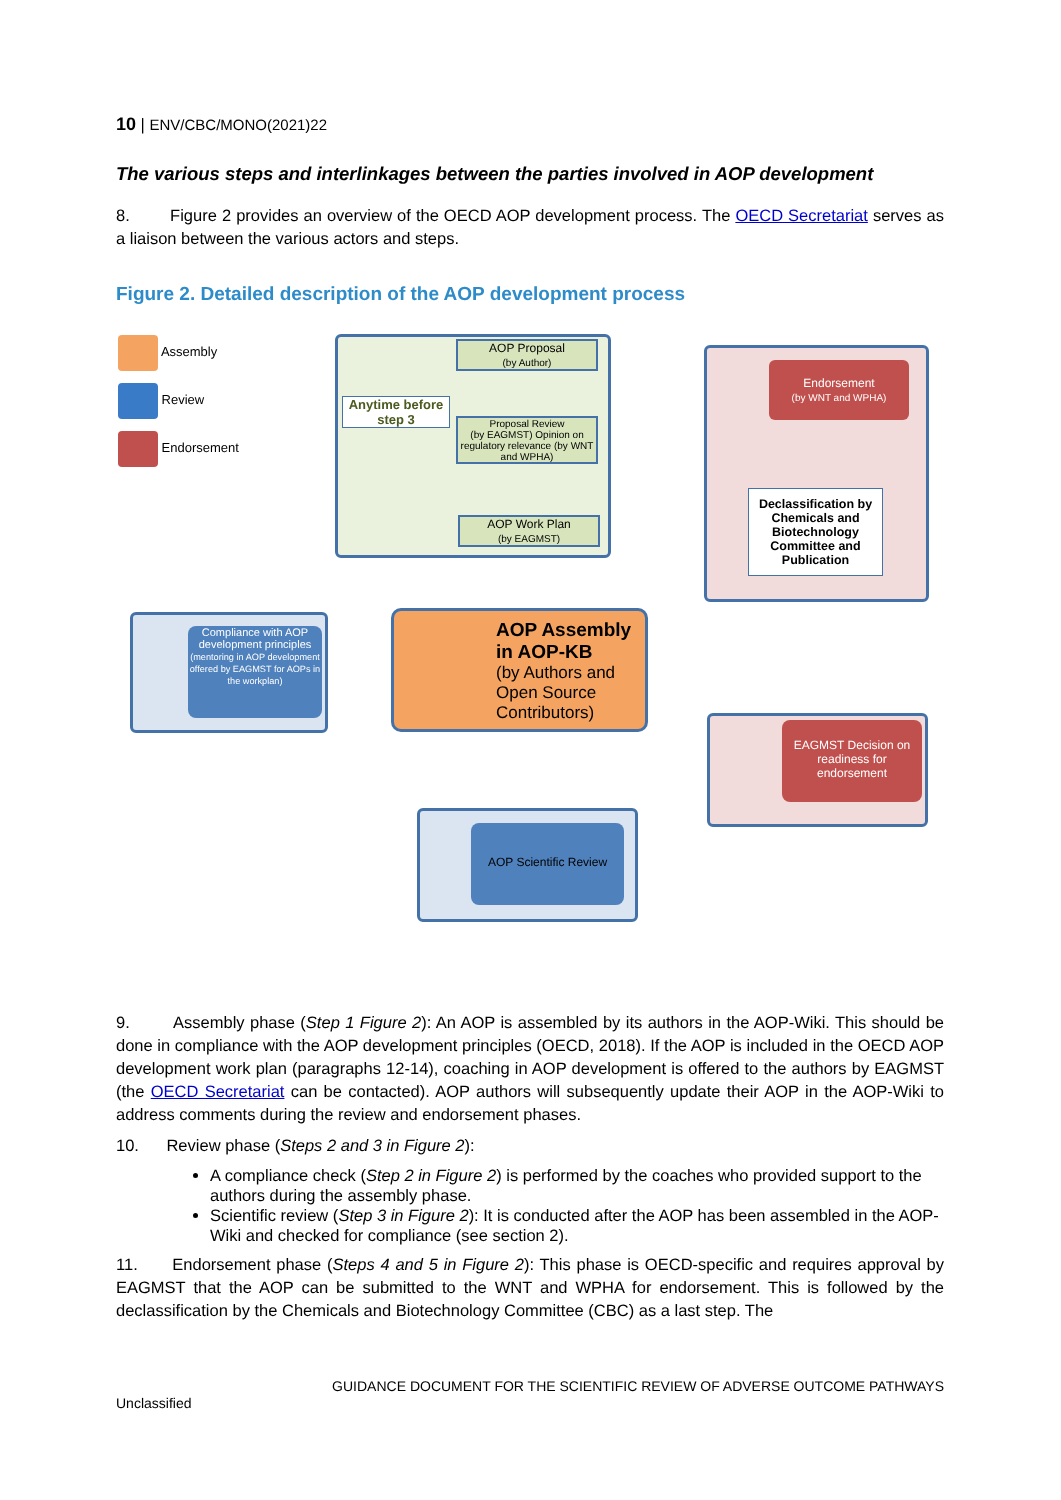10 | ENV/CBC/MONO(2021)22
The various steps and interlinkages between the parties involved in AOP development
8. Figure 2 provides an overview of the OECD AOP development process. The OECD Secretariat serves as a liaison between the various actors and steps.
Figure 2. Detailed description of the AOP development process
Assembly
Review
Endorsement
Anytime before step 3
AOP Proposal
(by Author)
Proposal Review
(by EAGMST) Opinion on regulatory relevance (by WNT and WPHA)
AOP Work Plan
(by EAGMST)
Endorsement
(by WNT and WPHA)
Declassification by Chemicals and Biotechnology Committee and Publication
Compliance with AOP development principles
(mentoring in AOP development offered by EAGMST for AOPs in the workplan)
AOP Assembly in AOP-KB
(by Authors and Open Source Contributors)
EAGMST Decision on readiness for endorsement
AOP Scientific Review
9. Assembly phase (Step 1 Figure 2): An AOP is assembled by its authors in the AOP-Wiki. This should be done in compliance with the AOP development principles (OECD, 2018). If the AOP is included in the OECD AOP development work plan (paragraphs 12-14), coaching in AOP development is offered to the authors by EAGMST (the OECD Secretariat can be contacted). AOP authors will subsequently update their AOP in the AOP-Wiki to address comments during the review and endorsement phases.
10. Review phase (Steps 2 and 3 in Figure 2):
A compliance check (Step 2 in Figure 2) is performed by the coaches who provided support to the authors during the assembly phase.
Scientific review (Step 3 in Figure 2): It is conducted after the AOP has been assembled in the AOP-Wiki and checked for compliance (see section 2).
11. Endorsement phase (Steps 4 and 5 in Figure 2): This phase is OECD-specific and requires approval by EAGMST that the AOP can be submitted to the WNT and WPHA for endorsement. This is followed by the declassification by the Chemicals and Biotechnology Committee (CBC) as a last step. The
GUIDANCE DOCUMENT FOR THE SCIENTIFIC REVIEW OF ADVERSE OUTCOME PATHWAYS
Unclassified